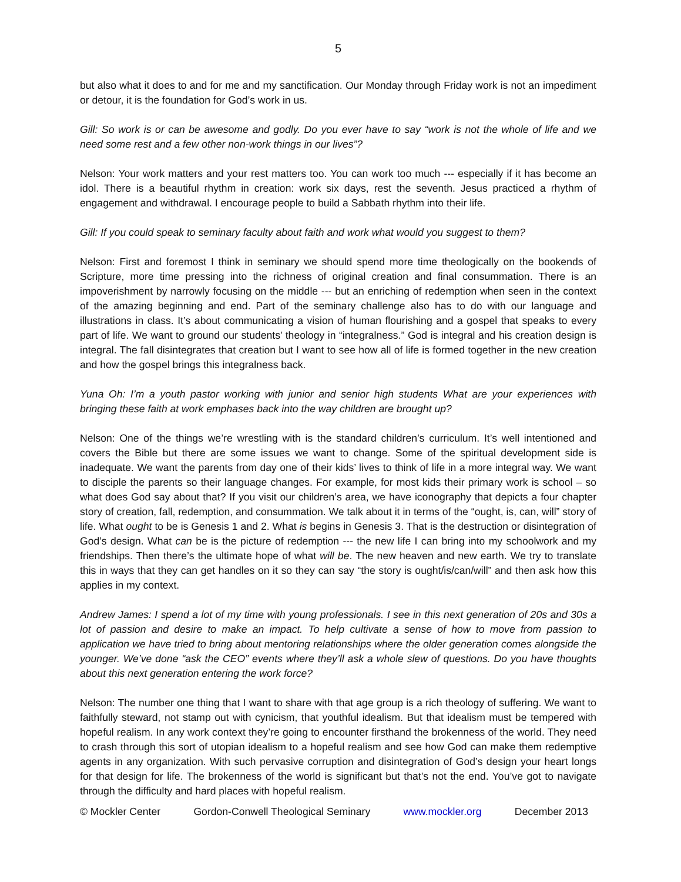5
but also what it does to and for me and my sanctification. Our Monday through Friday work is not an impediment or detour, it is the foundation for God’s work in us.
Gill: So work is or can be awesome and godly. Do you ever have to say “work is not the whole of life and we need some rest and a few other non-work things in our lives”?
Nelson: Your work matters and your rest matters too. You can work too much --- especially if it has become an idol. There is a beautiful rhythm in creation: work six days, rest the seventh. Jesus practiced a rhythm of engagement and withdrawal. I encourage people to build a Sabbath rhythm into their life.
Gill: If you could speak to seminary faculty about faith and work what would you suggest to them?
Nelson: First and foremost I think in seminary we should spend more time theologically on the bookends of Scripture, more time pressing into the richness of original creation and final consummation. There is an impoverishment by narrowly focusing on the middle --- but an enriching of redemption when seen in the context of the amazing beginning and end. Part of the seminary challenge also has to do with our language and illustrations in class. It’s about communicating a vision of human flourishing and a gospel that speaks to every part of life. We want to ground our students’ theology in “integralness.” God is integral and his creation design is integral. The fall disintegrates that creation but I want to see how all of life is formed together in the new creation and how the gospel brings this integralness back.
Yuna Oh: I’m a youth pastor working with junior and senior high students What are your experiences with bringing these faith at work emphases back into the way children are brought up?
Nelson: One of the things we’re wrestling with is the standard children’s curriculum. It’s well intentioned and covers the Bible but there are some issues we want to change. Some of the spiritual development side is inadequate. We want the parents from day one of their kids’ lives to think of life in a more integral way. We want to disciple the parents so their language changes. For example, for most kids their primary work is school – so what does God say about that? If you visit our children’s area, we have iconography that depicts a four chapter story of creation, fall, redemption, and consummation. We talk about it in terms of the “ought, is, can, will” story of life. What ought to be is Genesis 1 and 2. What is begins in Genesis 3. That is the destruction or disintegration of God’s design. What can be is the picture of redemption --- the new life I can bring into my schoolwork and my friendships. Then there’s the ultimate hope of what will be. The new heaven and new earth. We try to translate this in ways that they can get handles on it so they can say “the story is ought/is/can/will” and then ask how this applies in my context.
Andrew James: I spend a lot of my time with young professionals. I see in this next generation of 20s and 30s a lot of passion and desire to make an impact. To help cultivate a sense of how to move from passion to application we have tried to bring about mentoring relationships where the older generation comes alongside the younger. We’ve done “ask the CEO” events where they’ll ask a whole slew of questions. Do you have thoughts about this next generation entering the work force?
Nelson: The number one thing that I want to share with that age group is a rich theology of suffering. We want to faithfully steward, not stamp out with cynicism, that youthful idealism. But that idealism must be tempered with hopeful realism. In any work context they’re going to encounter firsthand the brokenness of the world. They need to crash through this sort of utopian idealism to a hopeful realism and see how God can make them redemptive agents in any organization. With such pervasive corruption and disintegration of God’s design your heart longs for that design for life. The brokenness of the world is significant but that’s not the end. You’ve got to navigate through the difficulty and hard places with hopeful realism.
© Mockler Center Gordon-Conwell Theological Seminary www.mockler.org December 2013